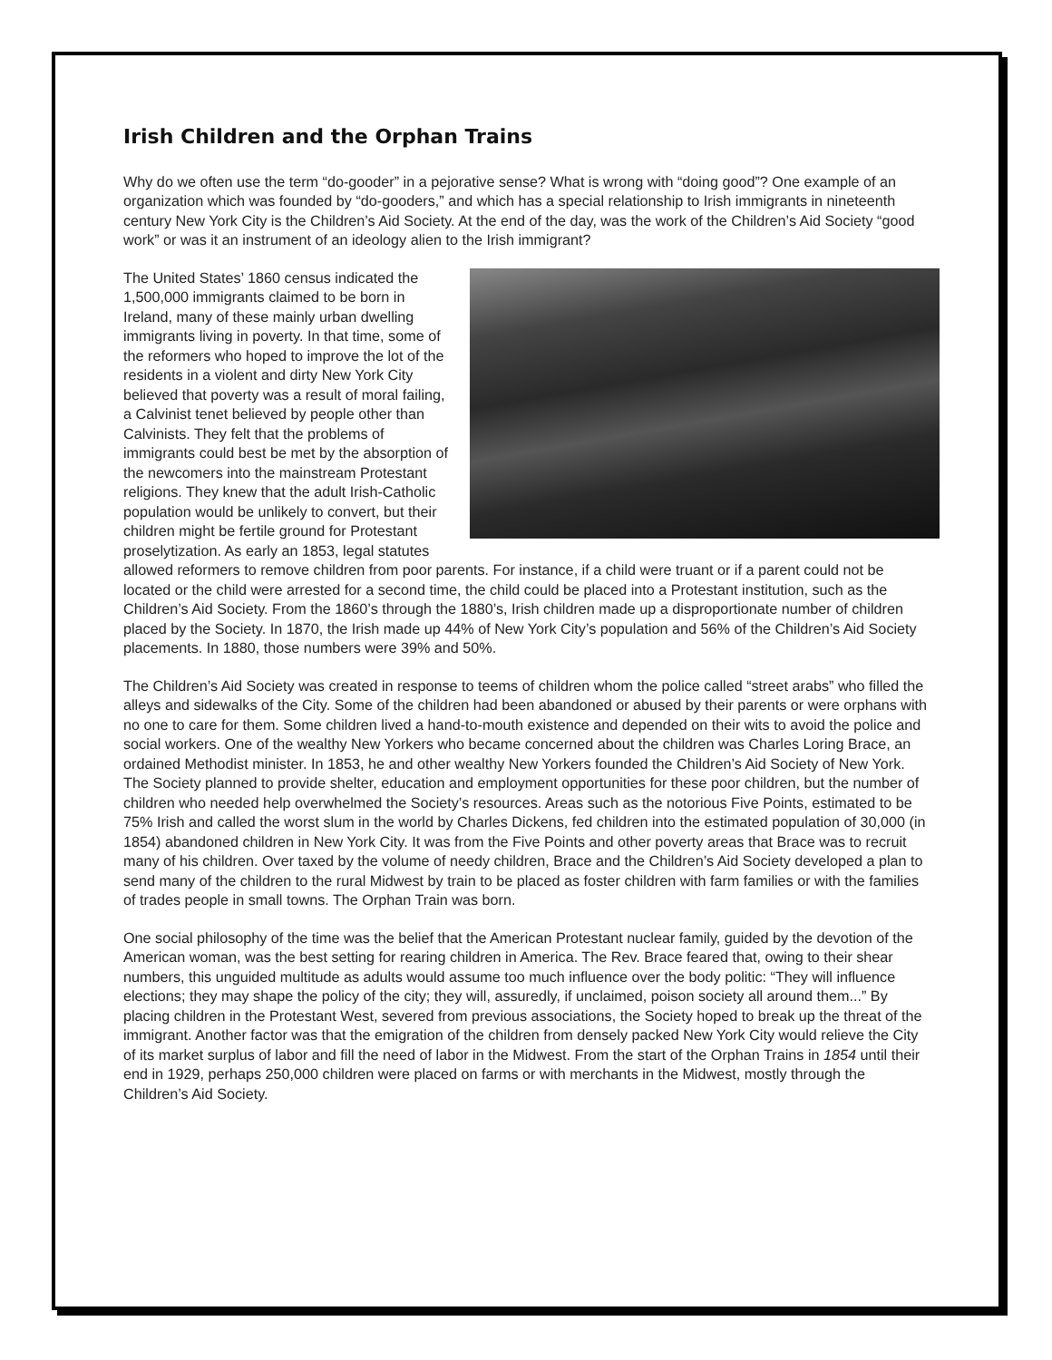Irish Children and the Orphan Trains
Why do we often use the term “do-gooder” in a pejorative sense? What is wrong with “doing good”? One example of an organization which was founded by “do-gooders,” and which has a special relationship to Irish immigrants in nineteenth century New York City is the Children’s Aid Society. At the end of the day, was the work of the Children’s Aid Society “good work” or was it an instrument of an ideology alien to the Irish immigrant?
The United States’ 1860 census indicated the 1,500,000 immigrants claimed to be born in Ireland, many of these mainly urban dwelling immigrants living in poverty. In that time, some of the reformers who hoped to improve the lot of the residents in a violent and dirty New York City believed that poverty was a result of moral failing, a Calvinist tenet believed by people other than Calvinists. They felt that the problems of immigrants could best be met by the absorption of the newcomers into the mainstream Protestant religions. They knew that the adult Irish-Catholic population would be unlikely to convert, but their children might be fertile ground for Protestant proselytization. As early an 1853, legal statutes allowed reformers to remove children from poor parents. For instance, if a child were truant or if a parent could not be located or the child were arrested for a second time, the child could be placed into a Protestant institution, such as the Children’s Aid Society. From the 1860’s through the 1880’s, Irish children made up a disproportionate number of children placed by the Society. In 1870, the Irish made up 44% of New York City’s population and 56% of the Children’s Aid Society placements. In 1880, those numbers were 39% and 50%.
The Children’s Aid Society was created in response to teems of children whom the police called “street arabs” who filled the alleys and sidewalks of the City. Some of the children had been abandoned or abused by their parents or were orphans with no one to care for them. Some children lived a hand-to-mouth existence and depended on their wits to avoid the police and social workers. One of the wealthy New Yorkers who became concerned about the children was Charles Loring Brace, an ordained Methodist minister. In 1853, he and other wealthy New Yorkers founded the Children’s Aid Society of New York. The Society planned to provide shelter, education and employment opportunities for these poor children, but the number of children who needed help overwhelmed the Society’s resources. Areas such as the notorious Five Points, estimated to be 75% Irish and called the worst slum in the world by Charles Dickens, fed children into the estimated population of 30,000 (in 1854) abandoned children in New York City. It was from the Five Points and other poverty areas that Brace was to recruit many of his children. Over taxed by the volume of needy children, Brace and the Children’s Aid Society developed a plan to send many of the children to the rural Midwest by train to be placed as foster children with farm families or with the families of trades people in small towns. The Orphan Train was born.
One social philosophy of the time was the belief that the American Protestant nuclear family, guided by the devotion of the American woman, was the best setting for rearing children in America. The Rev. Brace feared that, owing to their shear numbers, this unguided multitude as adults would assume too much influence over the body politic: “They will influence elections; they may shape the policy of the city; they will, assuredly, if unclaimed, poison society all around them...” By placing children in the Protestant West, severed from previous associations, the Society hoped to break up the threat of the immigrant. Another factor was that the emigration of the children from densely packed New York City would relieve the City of its market surplus of labor and fill the need of labor in the Midwest. From the start of the Orphan Trains in 1854 until their end in 1929, perhaps 250,000 children were placed on farms or with merchants in the Midwest, mostly through the Children’s Aid Society.